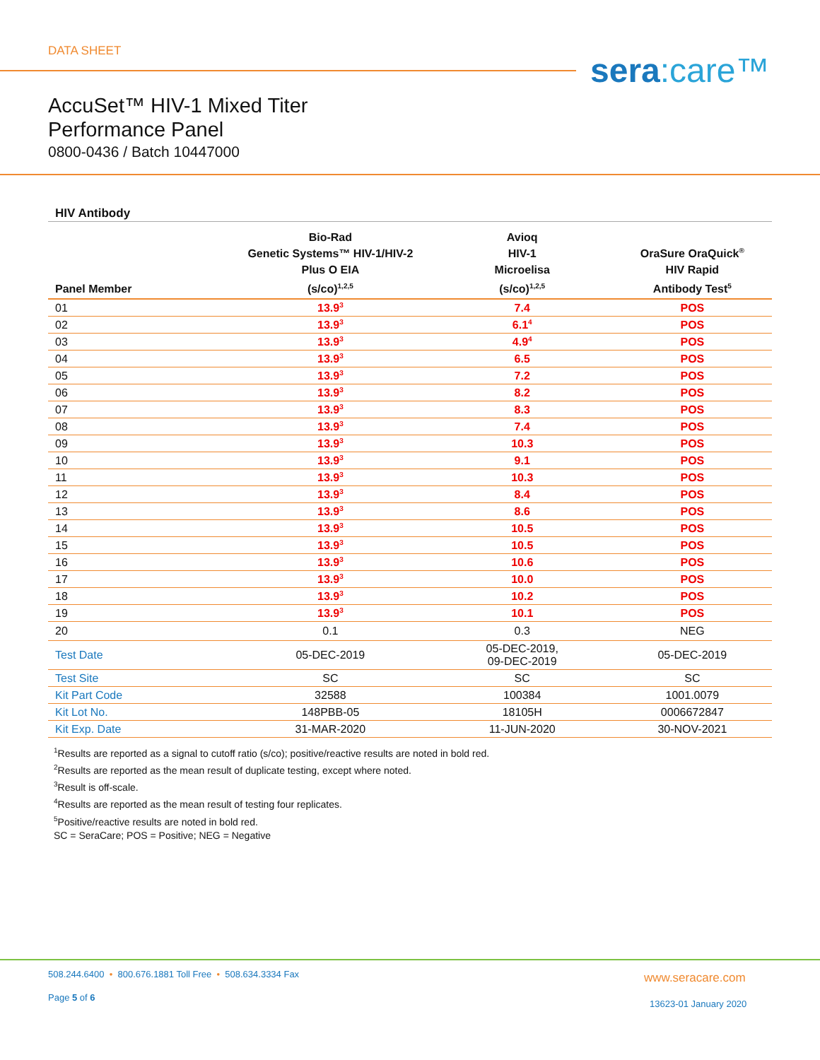DATA SHEET sera:care™
AccuSet™ HIV-1 Mixed Titer
Performance Panel
0800-0436 / Batch 10447000
HIV Antibody
| Panel Member | Bio-Rad Genetic Systems™ HIV-1/HIV-2 Plus O EIA (s/co)<sup>1,2,5</sup> | Avioq HIV-1 Microelisa (s/co)<sup>1,2,5</sup> | OraSure OraQuick<sup>®</sup> HIV Rapid Antibody Test<sup>5</sup> |
| --- | --- | --- | --- |
| 01 | 13.9<sup>3</sup> | 7.4 | POS |
| 02 | 13.9<sup>3</sup> | 6.1<sup>4</sup> | POS |
| 03 | 13.9<sup>3</sup> | 4.9<sup>4</sup> | POS |
| 04 | 13.9<sup>3</sup> | 6.5 | POS |
| 05 | 13.9<sup>3</sup> | 7.2 | POS |
| 06 | 13.9<sup>3</sup> | 8.2 | POS |
| 07 | 13.9<sup>3</sup> | 8.3 | POS |
| 08 | 13.9<sup>3</sup> | 7.4 | POS |
| 09 | 13.9<sup>3</sup> | 10.3 | POS |
| 10 | 13.9<sup>3</sup> | 9.1 | POS |
| 11 | 13.9<sup>3</sup> | 10.3 | POS |
| 12 | 13.9<sup>3</sup> | 8.4 | POS |
| 13 | 13.9<sup>3</sup> | 8.6 | POS |
| 14 | 13.9<sup>3</sup> | 10.5 | POS |
| 15 | 13.9<sup>3</sup> | 10.5 | POS |
| 16 | 13.9<sup>3</sup> | 10.6 | POS |
| 17 | 13.9<sup>3</sup> | 10.0 | POS |
| 18 | 13.9<sup>3</sup> | 10.2 | POS |
| 19 | 13.9<sup>3</sup> | 10.1 | POS |
| 20 | 0.1 | 0.3 | NEG |
| Test Date | 05-DEC-2019 | 05-DEC-2019, 09-DEC-2019 | 05-DEC-2019 |
| Test Site | SC | SC | SC |
| Kit Part Code | 32588 | 100384 | 1001.0079 |
| Kit Lot No. | 148PBB-05 | 18105H | 0006672847 |
| Kit Exp. Date | 31-MAR-2020 | 11-JUN-2020 | 30-NOV-2021 |
<sup>1</sup> Results are reported as a signal to cutoff ratio (s/co); positive/reactive results are noted in bold red.
<sup>2</sup> Results are reported as the mean result of duplicate testing, except where noted.
<sup>3</sup> Result is off-scale.
<sup>4</sup> Results are reported as the mean result of testing four replicates.
<sup>5</sup> Positive/reactive results are noted in bold red.
SC = SeraCare; POS = Positive; NEG = Negative
508.244.6400 • 800.676.1881 Toll Free • 508.634.3334 Fax
Page 5 of 6
www.seracare.com
13623-01 January 2020